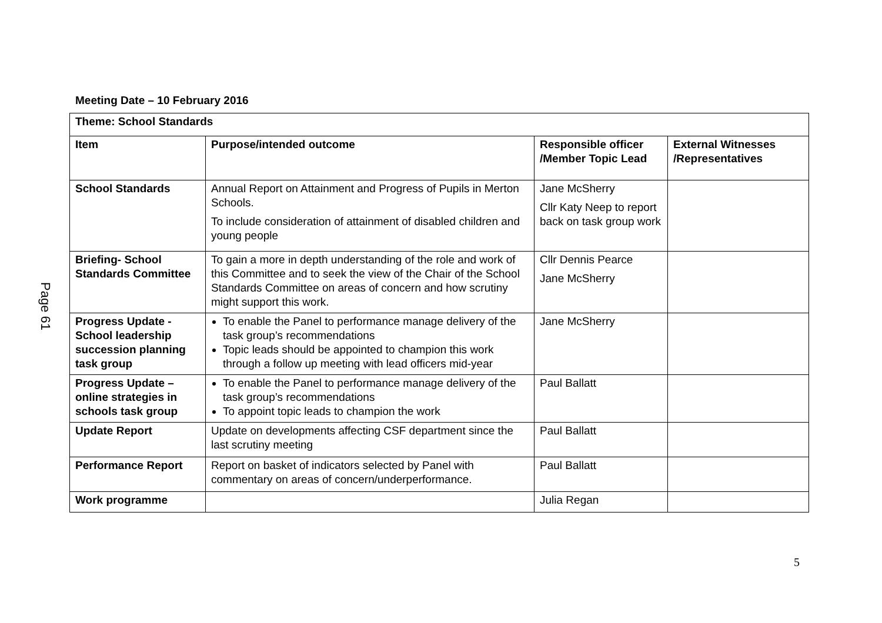Page 61
Meeting Date – 10 February 2016
| Theme: School Standards | | | |
| --- | --- | --- | --- |
| Item | Purpose/intended outcome | Responsible officer /Member Topic Lead | External Witnesses /Representatives |
| School Standards | Annual Report on Attainment and Progress of Pupils in Merton Schools. To include consideration of attainment of disabled children and young people | Jane McSherry Cllr Katy Neep to report back on task group work | |
| Briefing- School Standards Committee | To gain a more in depth understanding of the role and work of this Committee and to seek the view of the Chair of the School Standards Committee on areas of concern and how scrutiny might support this work. | Cllr Dennis Pearce Jane McSherry | |
| Progress Update - School leadership succession planning task group | To enable the Panel to performance manage delivery of the task group’s recommendations Topic leads should be appointed to champion this work through a follow up meeting with lead officers mid-year | Jane McSherry | |
| Progress Update – online strategies in schools task group | To enable the Panel to performance manage delivery of the task group’s recommendations To appoint topic leads to champion the work | Paul Ballatt | |
| Update Report | Update on developments affecting CSF department since the last scrutiny meeting | Paul Ballatt | |
| Performance Report | Report on basket of indicators selected by Panel with commentary on areas of concern/underperformance. | Paul Ballatt | |
| Work programme | | Julia Regan | |
5